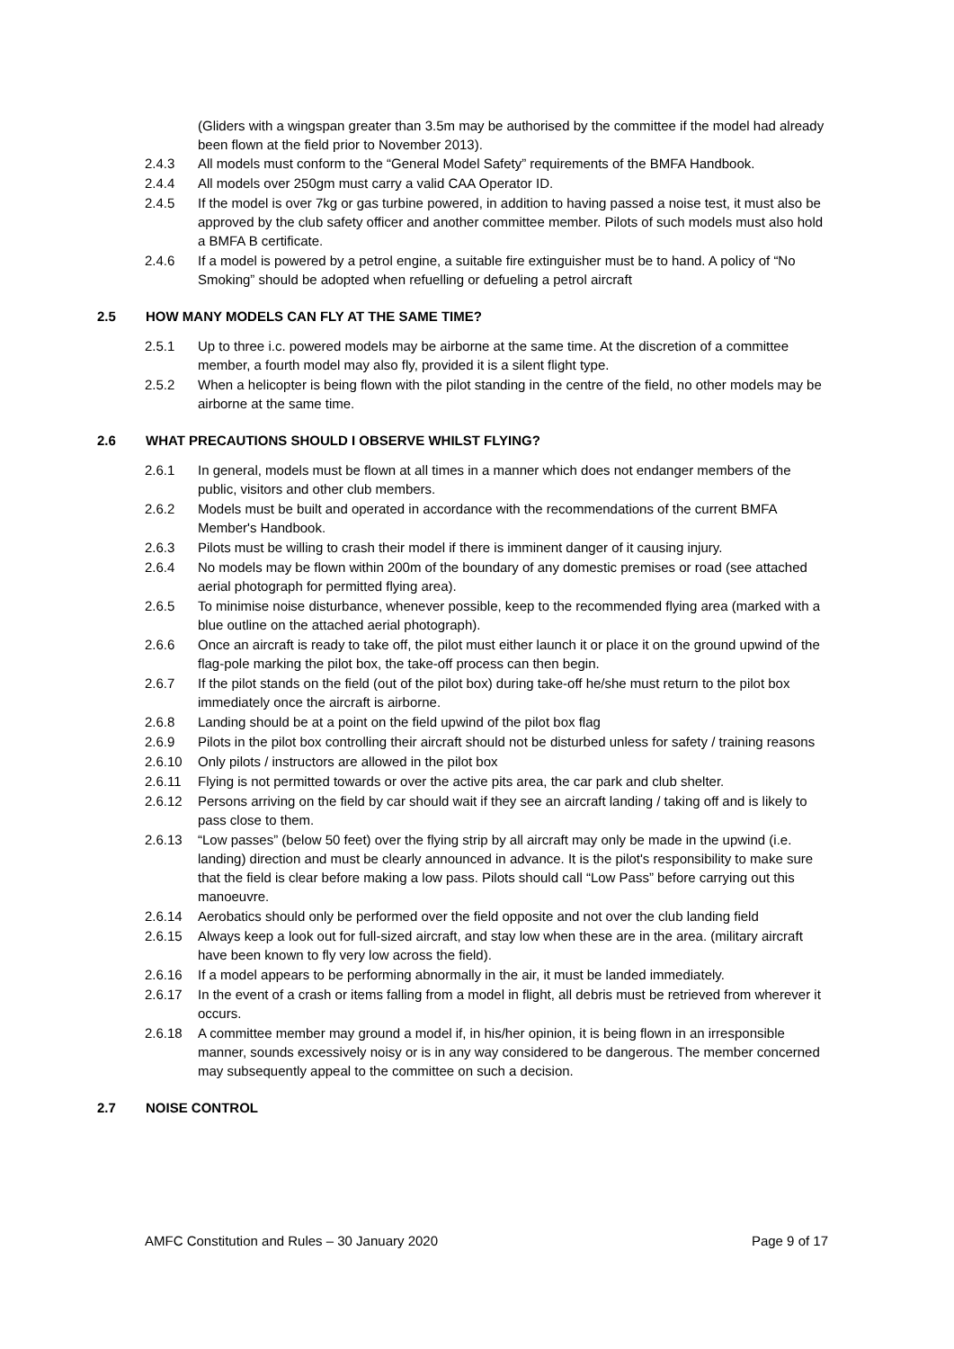(Gliders with a wingspan greater than 3.5m may be authorised by the committee if the model had already been flown at the field prior to November 2013).
2.4.3 All models must conform to the “General Model Safety” requirements of the BMFA Handbook.
2.4.4 All models over 250gm must carry a valid CAA Operator ID.
2.4.5 If the model is over 7kg or gas turbine powered, in addition to having passed a noise test, it must also be approved by the club safety officer and another committee member. Pilots of such models must also hold a BMFA B certificate.
2.4.6 If a model is powered by a petrol engine, a suitable fire extinguisher must be to hand. A policy of “No Smoking” should be adopted when refuelling or defueling a petrol aircraft
2.5 HOW MANY MODELS CAN FLY AT THE SAME TIME?
2.5.1 Up to three i.c. powered models may be airborne at the same time. At the discretion of a committee member, a fourth model may also fly, provided it is a silent flight type.
2.5.2 When a helicopter is being flown with the pilot standing in the centre of the field, no other models may be airborne at the same time.
2.6 WHAT PRECAUTIONS SHOULD I OBSERVE WHILST FLYING?
2.6.1 In general, models must be flown at all times in a manner which does not endanger members of the public, visitors and other club members.
2.6.2 Models must be built and operated in accordance with the recommendations of the current BMFA Member's Handbook.
2.6.3 Pilots must be willing to crash their model if there is imminent danger of it causing injury.
2.6.4 No models may be flown within 200m of the boundary of any domestic premises or road (see attached aerial photograph for permitted flying area).
2.6.5 To minimise noise disturbance, whenever possible, keep to the recommended flying area (marked with a blue outline on the attached aerial photograph).
2.6.6 Once an aircraft is ready to take off, the pilot must either launch it or place it on the ground upwind of the flag-pole marking the pilot box, the take-off process can then begin.
2.6.7 If the pilot stands on the field (out of the pilot box) during take-off he/she must return to the pilot box immediately once the aircraft is airborne.
2.6.8 Landing should be at a point on the field upwind of the pilot box flag
2.6.9 Pilots in the pilot box controlling their aircraft should not be disturbed unless for safety / training reasons
2.6.10 Only pilots / instructors are allowed in the pilot box
2.6.11 Flying is not permitted towards or over the active pits area, the car park and club shelter.
2.6.12 Persons arriving on the field by car should wait if they see an aircraft landing / taking off and is likely to pass close to them.
2.6.13 “Low passes” (below 50 feet) over the flying strip by all aircraft may only be made in the upwind (i.e. landing) direction and must be clearly announced in advance. It is the pilot's responsibility to make sure that the field is clear before making a low pass. Pilots should call “Low Pass” before carrying out this manoeuvre.
2.6.14 Aerobatics should only be performed over the field opposite and not over the club landing field
2.6.15 Always keep a look out for full-sized aircraft, and stay low when these are in the area. (military aircraft have been known to fly very low across the field).
2.6.16 If a model appears to be performing abnormally in the air, it must be landed immediately.
2.6.17 In the event of a crash or items falling from a model in flight, all debris must be retrieved from wherever it occurs.
2.6.18 A committee member may ground a model if, in his/her opinion, it is being flown in an irresponsible manner, sounds excessively noisy or is in any way considered to be dangerous. The member concerned may subsequently appeal to the committee on such a decision.
2.7 NOISE CONTROL
AMFC Constitution and Rules – 30 January 2020 Page 9 of 17